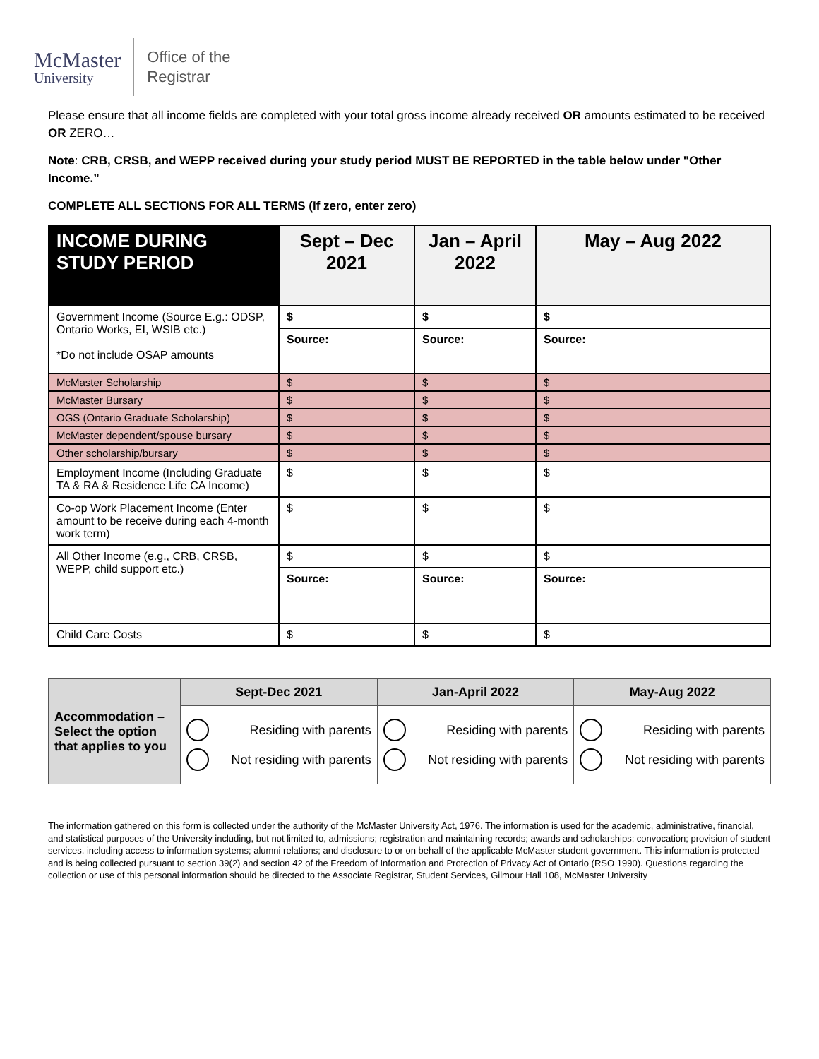McMaster
University
Office of the
Registrar
Please ensure that all income fields are completed with your total gross income already received OR amounts estimated to be received OR ZERO…
Note: CRB, CRSB, and WEPP received during your study period MUST BE REPORTED in the table below under "Other Income.”
COMPLETE ALL SECTIONS FOR ALL TERMS (If zero, enter zero)
| INCOME DURING STUDY PERIOD | Sept – Dec 2021 | Jan – April 2022 | May – Aug 2022 |
| --- | --- | --- | --- |
| Government Income (Source E.g.: ODSP, Ontario Works, EI, WSIB etc.) *Do not include OSAP amounts | $ | $ | $ |
| | Source: | Source: | Source: |
| McMaster Scholarship | $ | $ | $ |
| McMaster Bursary | $ | $ | $ |
| OGS (Ontario Graduate Scholarship) | $ | $ | $ |
| McMaster dependent/spouse bursary | $ | $ | $ |
| Other scholarship/bursary | $ | $ | $ |
| Employment Income (Including Graduate TA & RA & Residence Life CA Income) | $ | $ | $ |
| Co-op Work Placement Income (Enter amount to be receive during each 4-month work term) | $ | $ | $ |
| All Other Income (e.g., CRB, CRSB, WEPP, child support etc.) | $ | $ | $ |
| | Source: | Source: | Source: |
| Child Care Costs | $ | $ | $ |
| Accommodation – Select the option that applies to you | Sept-Dec 2021 | Jan-April 2022 | May-Aug 2022 |
| | Residing with parents Not residing with parents | Residing with parents Not residing with parents | Residing with parents Not residing with parents |
The information gathered on this form is collected under the authority of the McMaster University Act, 1976. The information is used for the academic, administrative, financial, and statistical purposes of the University including, but not limited to, admissions; registration and maintaining records; awards and scholarships; convocation; provision of student services, including access to information systems; alumni relations; and disclosure to or on behalf of the applicable McMaster student government. This information is protected and is being collected pursuant to section 39(2) and section 42 of the Freedom of Information and Protection of Privacy Act of Ontario (RSO 1990). Questions regarding the collection or use of this personal information should be directed to the Associate Registrar, Student Services, Gilmour Hall 108, McMaster University